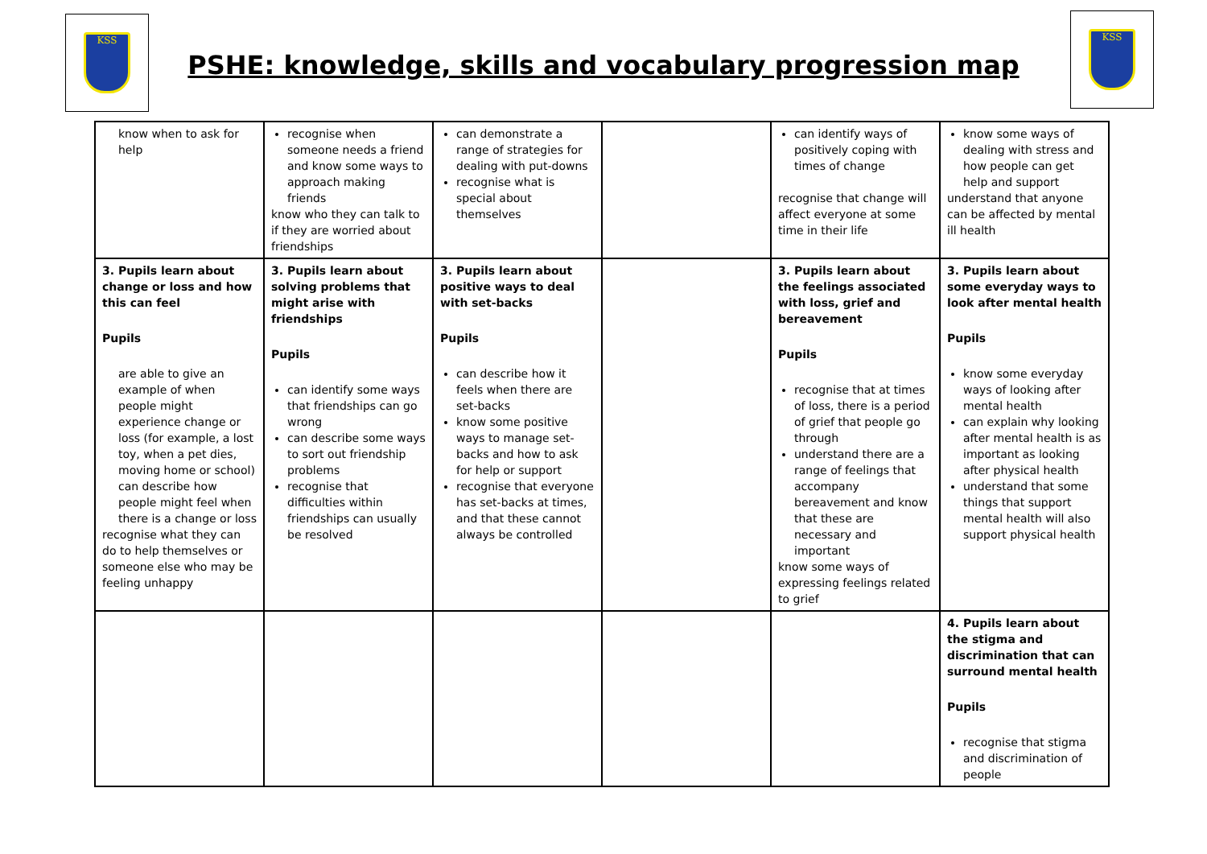KSS
PSHE: knowledge, skills and vocabulary progression map
KSS
| know when to ask for help | recognise when someone needs a friend and know some ways to approach making friends know who they can talk to if they are worried about friendships | can demonstrate a range of strategies for dealing with put-downs recognise what is special about themselves | | can identify ways of positively coping with times of change recognise that change will affect everyone at some time in their life | know some ways of dealing with stress and how people can get help and support understand that anyone can be affected by mental ill health |
| 3. Pupils learn about change or loss and how this can feel Pupils are able to give an example of when people might experience change or loss (for example, a lost toy, when a pet dies, moving home or school) can describe how people might feel when there is a change or loss recognise what they can do to help themselves or someone else who may be feeling unhappy | 3. Pupils learn about solving problems that might arise with friendships Pupils can identify some ways that friendships can go wrong can describe some ways to sort out friendship problems recognise that difficulties within friendships can usually be resolved | 3. Pupils learn about positive ways to deal with set-backs Pupils can describe how it feels when there are set-backs know some positive ways to manage set-backs and how to ask for help or support recognise that everyone has set-backs at times, and that these cannot always be controlled | | 3. Pupils learn about the feelings associated with loss, grief and bereavement Pupils recognise that at times of loss, there is a period of grief that people go through understand there are a range of feelings that accompany bereavement and know that these are necessary and important know some ways of expressing feelings related to grief | 3. Pupils learn about some everyday ways to look after mental health Pupils know some everyday ways of looking after mental health can explain why looking after mental health is as important as looking after physical health understand that some things that support mental health will also support physical health |
| | | | | | 4. Pupils learn about the stigma and discrimination that can surround mental health Pupils recognise that stigma and discrimination of people |